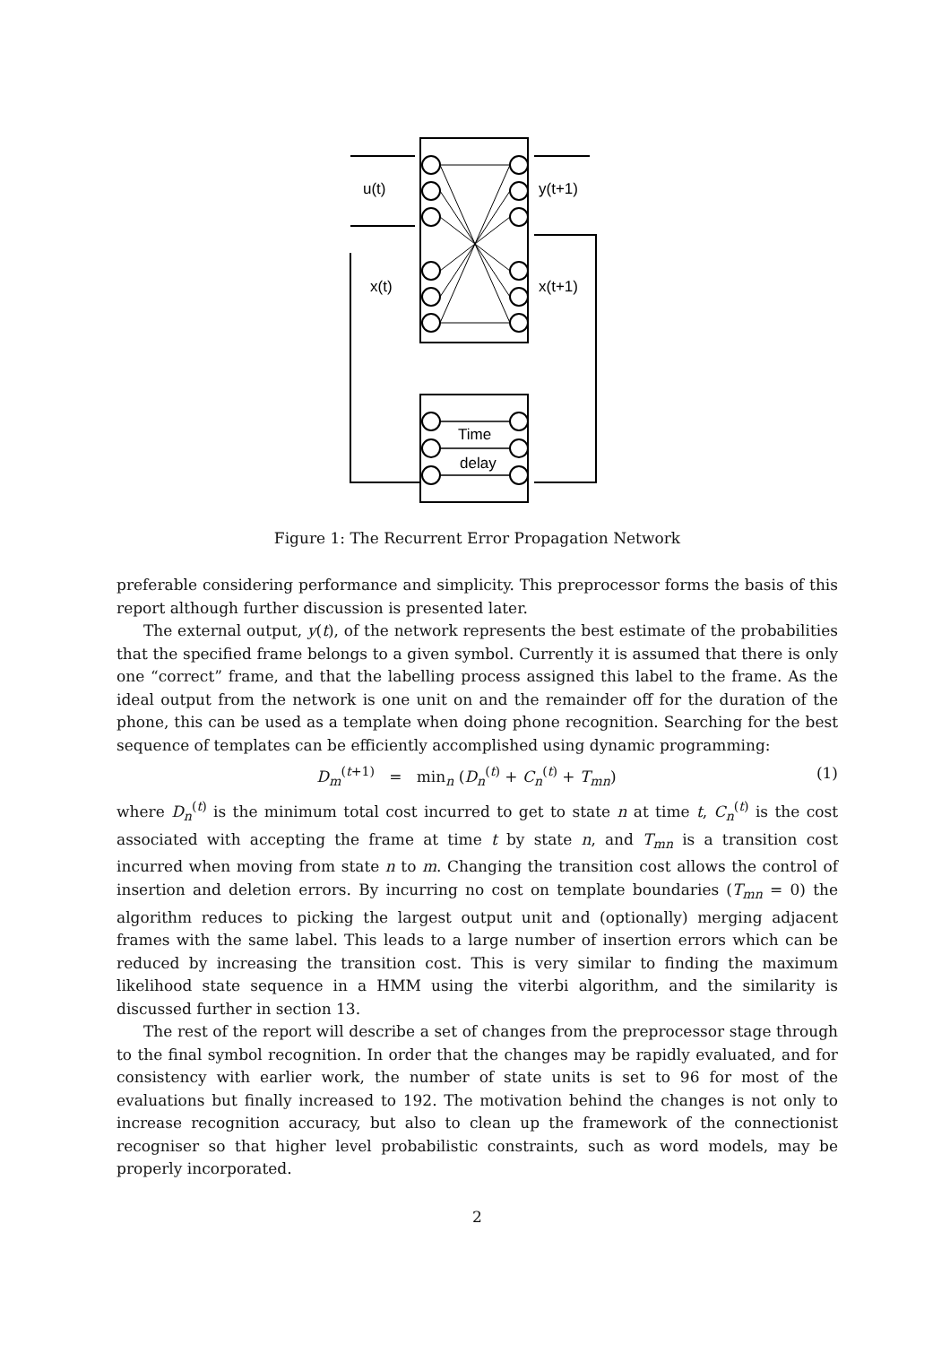u(t)
y(t+1)
x(t)
x(t+1)
Time
delay
Figure 1: The Recurrent Error Propagation Network
preferable considering performance and simplicity. This preprocessor forms the basis of this report although further discussion is presented later.
The external output, y(t), of the network represents the best estimate of the probabilities that the specified frame belongs to a given symbol. Currently it is assumed that there is only one “correct” frame, and that the labelling process assigned this label to the frame. As the ideal output from the network is one unit on and the remainder off for the duration of the phone, this can be used as a template when doing phone recognition. Searching for the best sequence of templates can be efficiently accomplished using dynamic programming:
D<sub>m</sub><sup>(t+1)</sup> = min<sub>n</sub> (D<sub>n</sub><sup>(t)</sup> + C<sub>n</sub><sup>(t)</sup> + T<sub>mn</sub>) (1)
where D<sub>n</sub><sup>(t)</sup> is the minimum total cost incurred to get to state n at time t, C<sub>n</sub><sup>(t)</sup> is the cost associated with accepting the frame at time t by state n, and T<sub>mn</sub> is a transition cost incurred when moving from state n to m. Changing the transition cost allows the control of insertion and deletion errors. By incurring no cost on template boundaries (T<sub>mn</sub> = 0) the algorithm reduces to picking the largest output unit and (optionally) merging adjacent frames with the same label. This leads to a large number of insertion errors which can be reduced by increasing the transition cost. This is very similar to finding the maximum likelihood state sequence in a HMM using the viterbi algorithm, and the similarity is discussed further in section 13.
The rest of the report will describe a set of changes from the preprocessor stage through to the final symbol recognition. In order that the changes may be rapidly evaluated, and for consistency with earlier work, the number of state units is set to 96 for most of the evaluations but finally increased to 192. The motivation behind the changes is not only to increase recognition accuracy, but also to clean up the framework of the connectionist recogniser so that higher level probabilistic constraints, such as word models, may be properly incorporated.
2